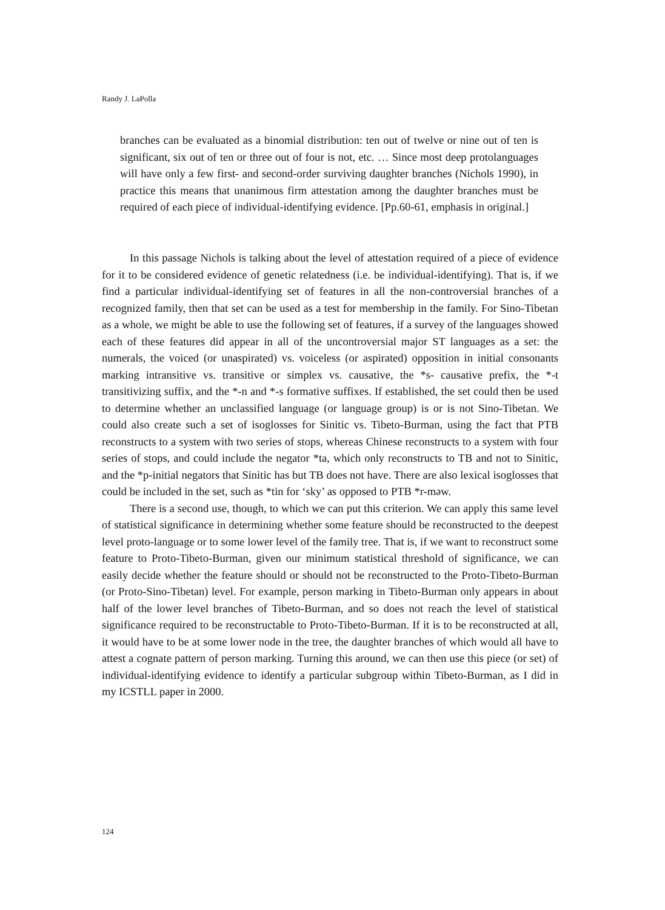Randy J. LaPolla
branches can be evaluated as a binomial distribution: ten out of twelve or nine out of ten is significant, six out of ten or three out of four is not, etc. … Since most deep protolanguages will have only a few first- and second-order surviving daughter branches (Nichols 1990), in practice this means that unanimous firm attestation among the daughter branches must be required of each piece of individual-identifying evidence. [Pp.60-61, emphasis in original.]
In this passage Nichols is talking about the level of attestation required of a piece of evidence for it to be considered evidence of genetic relatedness (i.e. be individual-identifying). That is, if we find a particular individual-identifying set of features in all the non-controversial branches of a recognized family, then that set can be used as a test for membership in the family. For Sino-Tibetan as a whole, we might be able to use the following set of features, if a survey of the languages showed each of these features did appear in all of the uncontroversial major ST languages as a set: the numerals, the voiced (or unaspirated) vs. voiceless (or aspirated) opposition in initial consonants marking intransitive vs. transitive or simplex vs. causative, the *s- causative prefix, the *-t transitivizing suffix, and the *-n and *-s formative suffixes. If established, the set could then be used to determine whether an unclassified language (or language group) is or is not Sino-Tibetan. We could also create such a set of isoglosses for Sinitic vs. Tibeto-Burman, using the fact that PTB reconstructs to a system with two series of stops, whereas Chinese reconstructs to a system with four series of stops, and could include the negator *ta, which only reconstructs to TB and not to Sinitic, and the *p-initial negators that Sinitic has but TB does not have. There are also lexical isoglosses that could be included in the set, such as *tin for ‘sky’ as opposed to PTB *r-məw.
There is a second use, though, to which we can put this criterion. We can apply this same level of statistical significance in determining whether some feature should be reconstructed to the deepest level proto-language or to some lower level of the family tree. That is, if we want to reconstruct some feature to Proto-Tibeto-Burman, given our minimum statistical threshold of significance, we can easily decide whether the feature should or should not be reconstructed to the Proto-Tibeto-Burman (or Proto-Sino-Tibetan) level. For example, person marking in Tibeto-Burman only appears in about half of the lower level branches of Tibeto-Burman, and so does not reach the level of statistical significance required to be reconstructable to Proto-Tibeto-Burman. If it is to be reconstructed at all, it would have to be at some lower node in the tree, the daughter branches of which would all have to attest a cognate pattern of person marking. Turning this around, we can then use this piece (or set) of individual-identifying evidence to identify a particular subgroup within Tibeto-Burman, as I did in my ICSTLL paper in 2000.
124